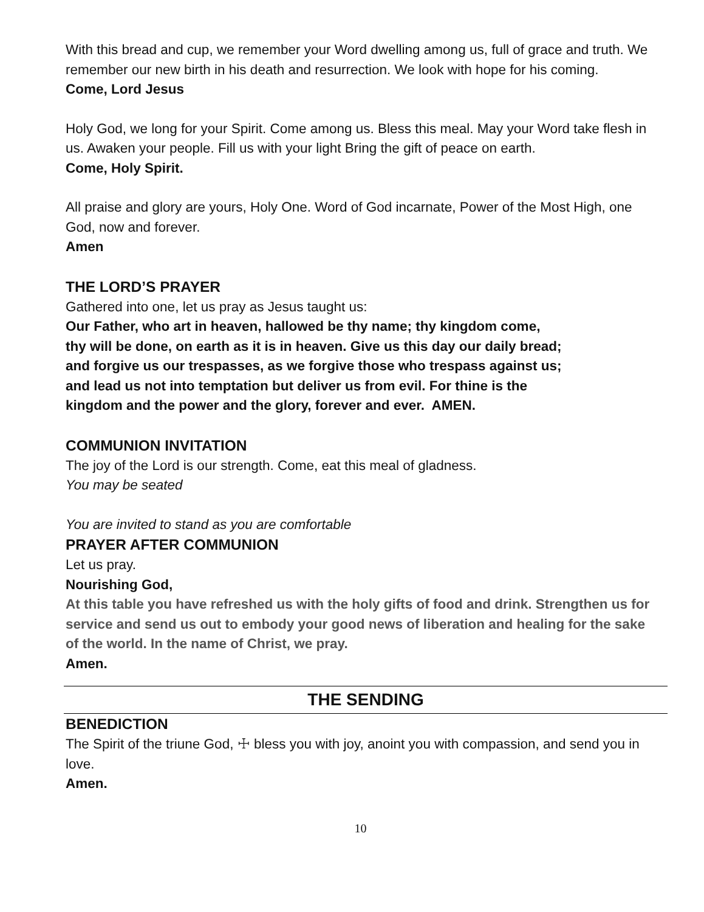With this bread and cup, we remember your Word dwelling among us, full of grace and truth. We remember our new birth in his death and resurrection. We look with hope for his coming.
Come, Lord Jesus
Holy God, we long for your Spirit. Come among us. Bless this meal. May your Word take flesh in us. Awaken your people. Fill us with your light Bring the gift of peace on earth.
Come, Holy Spirit.
All praise and glory are yours, Holy One. Word of God incarnate, Power of the Most High, one God, now and forever.
Amen
THE LORD’S PRAYER
Gathered into one, let us pray as Jesus taught us:
Our Father, who art in heaven, hallowed be thy name; thy kingdom come,
thy will be done, on earth as it is in heaven. Give us this day our daily bread;
and forgive us our trespasses, as we forgive those who trespass against us;
and lead us not into temptation but deliver us from evil. For thine is the
kingdom and the power and the glory, forever and ever. AMEN.
COMMUNION INVITATION
The joy of the Lord is our strength. Come, eat this meal of gladness.
You may be seated
You are invited to stand as you are comfortable
PRAYER AFTER COMMUNION
Let us pray.
Nourishing God,
At this table you have refreshed us with the holy gifts of food and drink. Strengthen us for service and send us out to embody your good news of liberation and healing for the sake of the world. In the name of Christ, we pray.
Amen.
THE SENDING
BENEDICTION
The Spirit of the triune God, ☩ bless you with joy, anoint you with compassion, and send you in love.
Amen.
10